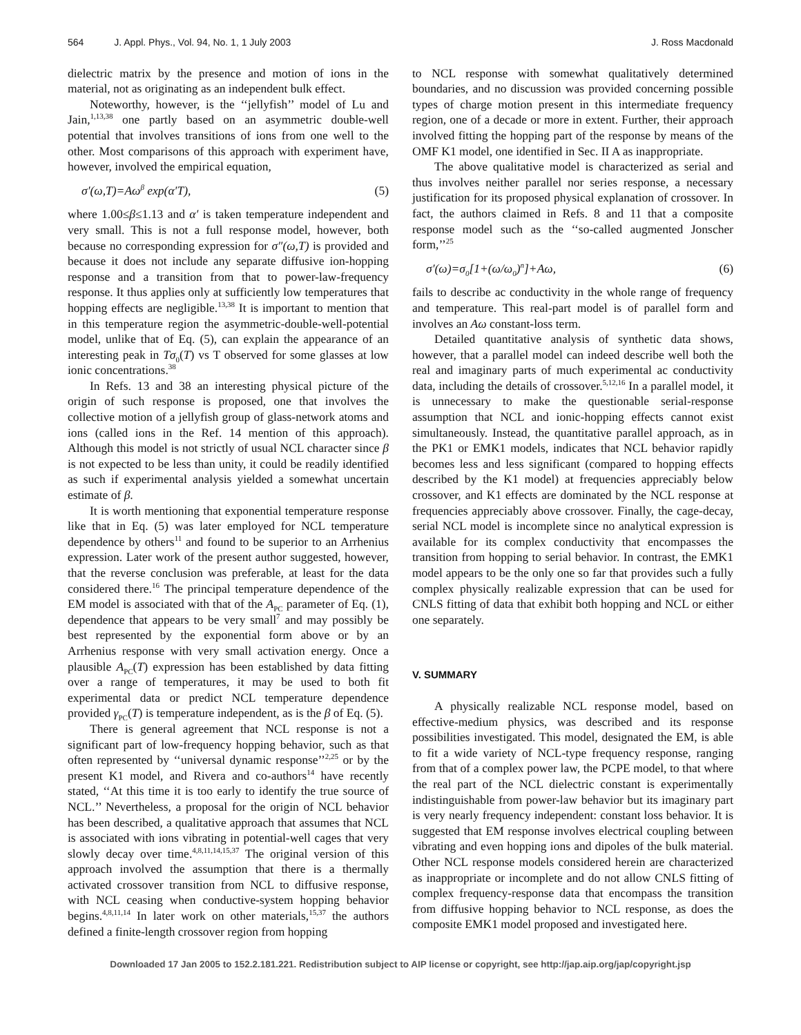564 J. Appl. Phys., Vol. 94, No. 1, 1 July 2003 J. Ross Macdonald
dielectric matrix by the presence and motion of ions in the material, not as originating as an independent bulk effect.
Noteworthy, however, is the ‘‘jellyfish’’ model of Lu and Jain,<sup>1,13,38</sup> one partly based on an asymmetric double-well potential that involves transitions of ions from one well to the other. Most comparisons of this approach with experiment have, however, involved the empirical equation,
σ′(ω,T)=Aω<sup>β</sup> exp(α′T), (5)
where 1.00≤β≤1.13 and α′ is taken temperature independent and very small. This is not a full response model, however, both because no corresponding expression for σ″(ω,T) is provided and because it does not include any separate diffusive ion-hopping response and a transition from that to power-law-frequency response. It thus applies only at sufficiently low temperatures that hopping effects are negligible.<sup>13,38</sup> It is important to mention that in this temperature region the asymmetric-double-well-potential model, unlike that of Eq. (5), can explain the appearance of an interesting peak in Tσ<sub>0</sub>(T) vs T observed for some glasses at low ionic concentrations.<sup>38</sup>
In Refs. 13 and 38 an interesting physical picture of the origin of such response is proposed, one that involves the collective motion of a jellyfish group of glass-network atoms and ions (called ions in the Ref. 14 mention of this approach). Although this model is not strictly of usual NCL character since β is not expected to be less than unity, it could be readily identified as such if experimental analysis yielded a somewhat uncertain estimate of β.
It is worth mentioning that exponential temperature response like that in Eq. (5) was later employed for NCL temperature dependence by others<sup>11</sup> and found to be superior to an Arrhenius expression. Later work of the present author suggested, however, that the reverse conclusion was preferable, at least for the data considered there.<sup>16</sup> The principal temperature dependence of the EM model is associated with that of the A<sub>PC</sub> parameter of Eq. (1), dependence that appears to be very small<sup>7</sup> and may possibly be best represented by the exponential form above or by an Arrhenius response with very small activation energy. Once a plausible A<sub>PC</sub>(T) expression has been established by data fitting over a range of temperatures, it may be used to both fit experimental data or predict NCL temperature dependence provided γ<sub>PC</sub>(T) is temperature independent, as is the β of Eq. (5).
There is general agreement that NCL response is not a significant part of low-frequency hopping behavior, such as that often represented by ‘‘universal dynamic response’’<sup>2,25</sup> or by the present K1 model, and Rivera and co-authors<sup>14</sup> have recently stated, ‘‘At this time it is too early to identify the true source of NCL.’’ Nevertheless, a proposal for the origin of NCL behavior has been described, a qualitative approach that assumes that NCL is associated with ions vibrating in potential-well cages that very slowly decay over time.<sup>4,8,11,14,15,37</sup> The original version of this approach involved the assumption that there is a thermally activated crossover transition from NCL to diffusive response, with NCL ceasing when conductive-system hopping behavior begins.<sup>4,8,11,14</sup> In later work on other materials,<sup>15,37</sup> the authors defined a finite-length crossover region from hopping
to NCL response with somewhat qualitatively determined boundaries, and no discussion was provided concerning possible types of charge motion present in this intermediate frequency region, one of a decade or more in extent. Further, their approach involved fitting the hopping part of the response by means of the OMF K1 model, one identified in Sec. II A as inappropriate.
The above qualitative model is characterized as serial and thus involves neither parallel nor series response, a necessary justification for its proposed physical explanation of crossover. In fact, the authors claimed in Refs. 8 and 11 that a composite response model such as the ‘‘so-called augmented Jonscher form,’’<sup>25</sup>
σ′(ω)=σ<sub>0</sub>[1+(ω/ω<sub>0</sub>)<sup>n</sup>]+Aω, (6)
fails to describe ac conductivity in the whole range of frequency and temperature. This real-part model is of parallel form and involves an Aω constant-loss term.
Detailed quantitative analysis of synthetic data shows, however, that a parallel model can indeed describe well both the real and imaginary parts of much experimental ac conductivity data, including the details of crossover.<sup>5,12,16</sup> In a parallel model, it is unnecessary to make the questionable serial-response assumption that NCL and ionic-hopping effects cannot exist simultaneously. Instead, the quantitative parallel approach, as in the PK1 or EMK1 models, indicates that NCL behavior rapidly becomes less and less significant (compared to hopping effects described by the K1 model) at frequencies appreciably below crossover, and K1 effects are dominated by the NCL response at frequencies appreciably above crossover. Finally, the cage-decay, serial NCL model is incomplete since no analytical expression is available for its complex conductivity that encompasses the transition from hopping to serial behavior. In contrast, the EMK1 model appears to be the only one so far that provides such a fully complex physically realizable expression that can be used for CNLS fitting of data that exhibit both hopping and NCL or either one separately.
V. SUMMARY
A physically realizable NCL response model, based on effective-medium physics, was described and its response possibilities investigated. This model, designated the EM, is able to fit a wide variety of NCL-type frequency response, ranging from that of a complex power law, the PCPE model, to that where the real part of the NCL dielectric constant is experimentally indistinguishable from power-law behavior but its imaginary part is very nearly frequency independent: constant loss behavior. It is suggested that EM response involves electrical coupling between vibrating and even hopping ions and dipoles of the bulk material. Other NCL response models considered herein are characterized as inappropriate or incomplete and do not allow CNLS fitting of complex frequency-response data that encompass the transition from diffusive hopping behavior to NCL response, as does the composite EMK1 model proposed and investigated here.
Downloaded 17 Jan 2005 to 152.2.181.221. Redistribution subject to AIP license or copyright, see http://jap.aip.org/jap/copyright.jsp